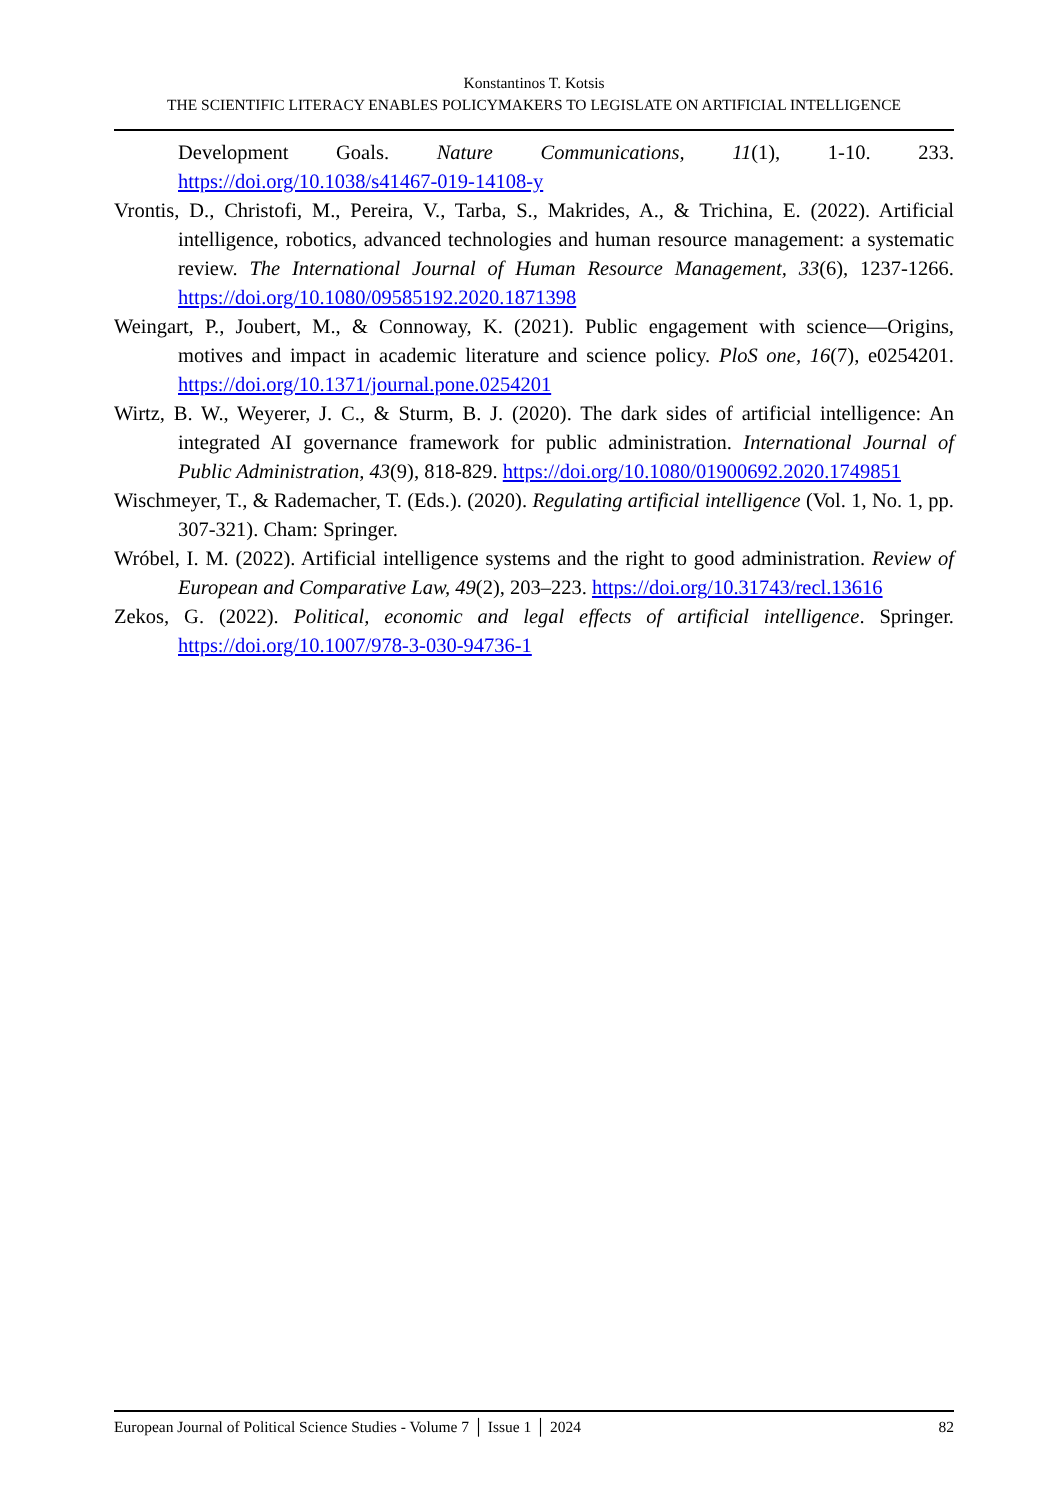Konstantinos T. Kotsis
THE SCIENTIFIC LITERACY ENABLES POLICYMAKERS TO LEGISLATE ON ARTIFICIAL INTELLIGENCE
Development Goals. Nature Communications, 11(1), 1-10. 233. https://doi.org/10.1038/s41467-019-14108-y
Vrontis, D., Christofi, M., Pereira, V., Tarba, S., Makrides, A., & Trichina, E. (2022). Artificial intelligence, robotics, advanced technologies and human resource management: a systematic review. The International Journal of Human Resource Management, 33(6), 1237-1266. https://doi.org/10.1080/09585192.2020.1871398
Weingart, P., Joubert, M., & Connoway, K. (2021). Public engagement with science—Origins, motives and impact in academic literature and science policy. PloS one, 16(7), e0254201. https://doi.org/10.1371/journal.pone.0254201
Wirtz, B. W., Weyerer, J. C., & Sturm, B. J. (2020). The dark sides of artificial intelligence: An integrated AI governance framework for public administration. International Journal of Public Administration, 43(9), 818-829. https://doi.org/10.1080/01900692.2020.1749851
Wischmeyer, T., & Rademacher, T. (Eds.). (2020). Regulating artificial intelligence (Vol. 1, No. 1, pp. 307-321). Cham: Springer.
Wróbel, I. M. (2022). Artificial intelligence systems and the right to good administration. Review of European and Comparative Law, 49(2), 203–223. https://doi.org/10.31743/recl.13616
Zekos, G. (2022). Political, economic and legal effects of artificial intelligence. Springer. https://doi.org/10.1007/978-3-030-94736-1
European Journal of Political Science Studies - Volume 7 │ Issue 1 │ 2024 82